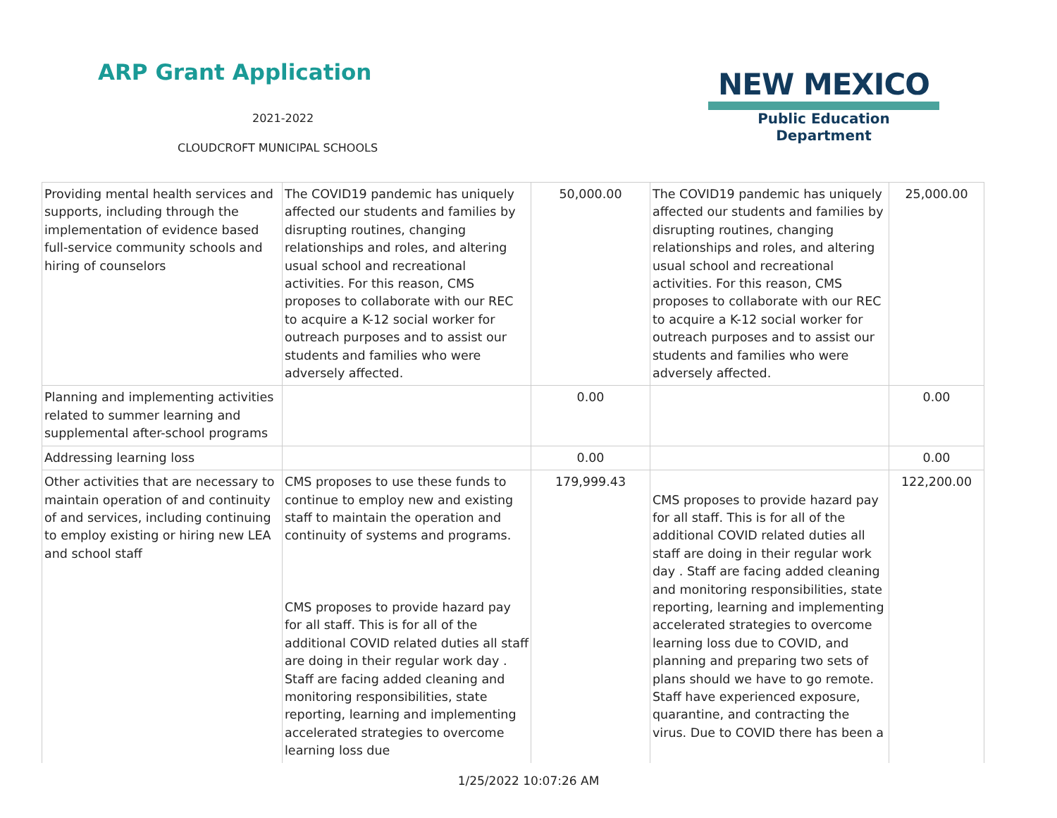ARP Grant Application
2021-2022
CLOUDCROFT MUNICIPAL SCHOOLS
NEW MEXICO
Public Education Department
| Providing mental health services and supports, including through the implementation of evidence based full-service community schools and hiring of counselors | The COVID19 pandemic has uniquely affected our students and families by disrupting routines, changing relationships and roles, and altering usual school and recreational activities. For this reason, CMS proposes to collaborate with our REC to acquire a K-12 social worker for outreach purposes and to assist our students and families who were adversely affected. | 50,000.00 | The COVID19 pandemic has uniquely affected our students and families by disrupting routines, changing relationships and roles, and altering usual school and recreational activities. For this reason, CMS proposes to collaborate with our REC to acquire a K-12 social worker for outreach purposes and to assist our students and families who were adversely affected. | 25,000.00 |
| Planning and implementing activities related to summer learning and supplemental after-school programs | | 0.00 | | 0.00 |
| Addressing learning loss | | 0.00 | | 0.00 |
| Other activities that are necessary to maintain operation of and continuity of and services, including continuing to employ existing or hiring new LEA and school staff | CMS proposes to use these funds to continue to employ new and existing staff to maintain the operation and continuity of systems and programs. CMS proposes to provide hazard pay for all staff. This is for all of the additional COVID related duties all staff are doing in their regular work day . Staff are facing added cleaning and monitoring responsibilities, state reporting, learning and implementing accelerated strategies to overcome learning loss due | 179,999.43 | CMS proposes to provide hazard pay for all staff. This is for all of the additional COVID related duties all staff are doing in their regular work day . Staff are facing added cleaning and monitoring responsibilities, state reporting, learning and implementing accelerated strategies to overcome learning loss due to COVID, and planning and preparing two sets of plans should we have to go remote. Staff have experienced exposure, quarantine, and contracting the virus. Due to COVID there has been a | 122,200.00 |
1/25/2022 10:07:26 AM